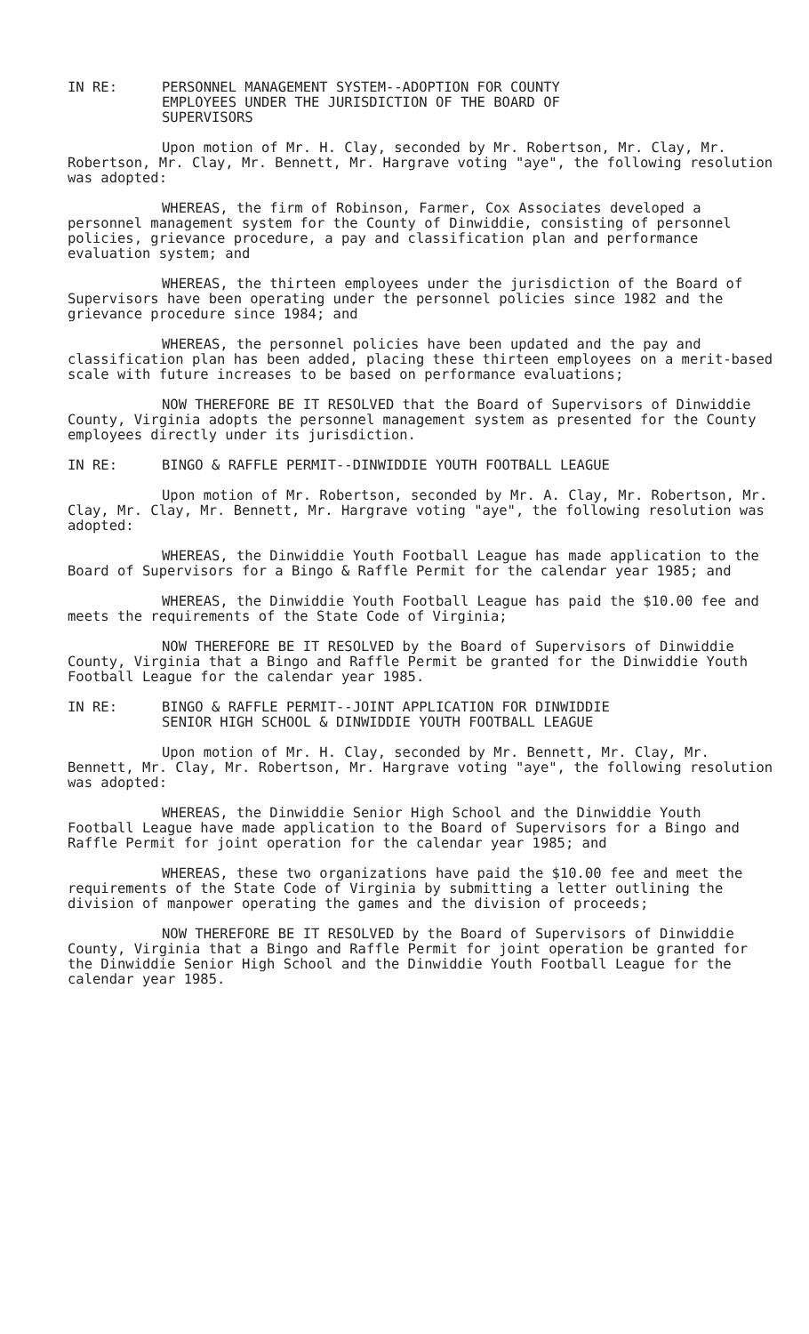IN RE: PERSONNEL MANAGEMENT SYSTEM--ADOPTION FOR COUNTY
EMPLOYEES UNDER THE JURISDICTION OF THE BOARD OF
SUPERVISORS
Upon motion of Mr. H. Clay, seconded by Mr. Robertson, Mr. Clay, Mr. Robertson, Mr. Clay, Mr. Bennett, Mr. Hargrave voting "aye", the following resolution was adopted:
WHEREAS, the firm of Robinson, Farmer, Cox Associates developed a personnel management system for the County of Dinwiddie, consisting of personnel policies, grievance procedure, a pay and classification plan and performance evaluation system; and
WHEREAS, the thirteen employees under the jurisdiction of the Board of Supervisors have been operating under the personnel policies since 1982 and the grievance procedure since 1984; and
WHEREAS, the personnel policies have been updated and the pay and classification plan has been added, placing these thirteen employees on a merit-based scale with future increases to be based on performance evaluations;
NOW THEREFORE BE IT RESOLVED that the Board of Supervisors of Dinwiddie County, Virginia adopts the personnel management system as presented for the County employees directly under its jurisdiction.
IN RE: BINGO & RAFFLE PERMIT--DINWIDDIE YOUTH FOOTBALL LEAGUE
Upon motion of Mr. Robertson, seconded by Mr. A. Clay, Mr. Robertson, Mr. Clay, Mr. Clay, Mr. Bennett, Mr. Hargrave voting "aye", the following resolution was adopted:
WHEREAS, the Dinwiddie Youth Football League has made application to the Board of Supervisors for a Bingo & Raffle Permit for the calendar year 1985; and
WHEREAS, the Dinwiddie Youth Football League has paid the $10.00 fee and meets the requirements of the State Code of Virginia;
NOW THEREFORE BE IT RESOLVED by the Board of Supervisors of Dinwiddie County, Virginia that a Bingo and Raffle Permit be granted for the Dinwiddie Youth Football League for the calendar year 1985.
IN RE: BINGO & RAFFLE PERMIT--JOINT APPLICATION FOR DINWIDDIE
SENIOR HIGH SCHOOL & DINWIDDIE YOUTH FOOTBALL LEAGUE
Upon motion of Mr. H. Clay, seconded by Mr. Bennett, Mr. Clay, Mr. Bennett, Mr. Clay, Mr. Robertson, Mr. Hargrave voting "aye", the following resolution was adopted:
WHEREAS, the Dinwiddie Senior High School and the Dinwiddie Youth Football League have made application to the Board of Supervisors for a Bingo and Raffle Permit for joint operation for the calendar year 1985; and
WHEREAS, these two organizations have paid the $10.00 fee and meet the requirements of the State Code of Virginia by submitting a letter outlining the division of manpower operating the games and the division of proceeds;
NOW THEREFORE BE IT RESOLVED by the Board of Supervisors of Dinwiddie County, Virginia that a Bingo and Raffle Permit for joint operation be granted for the Dinwiddie Senior High School and the Dinwiddie Youth Football League for the calendar year 1985.